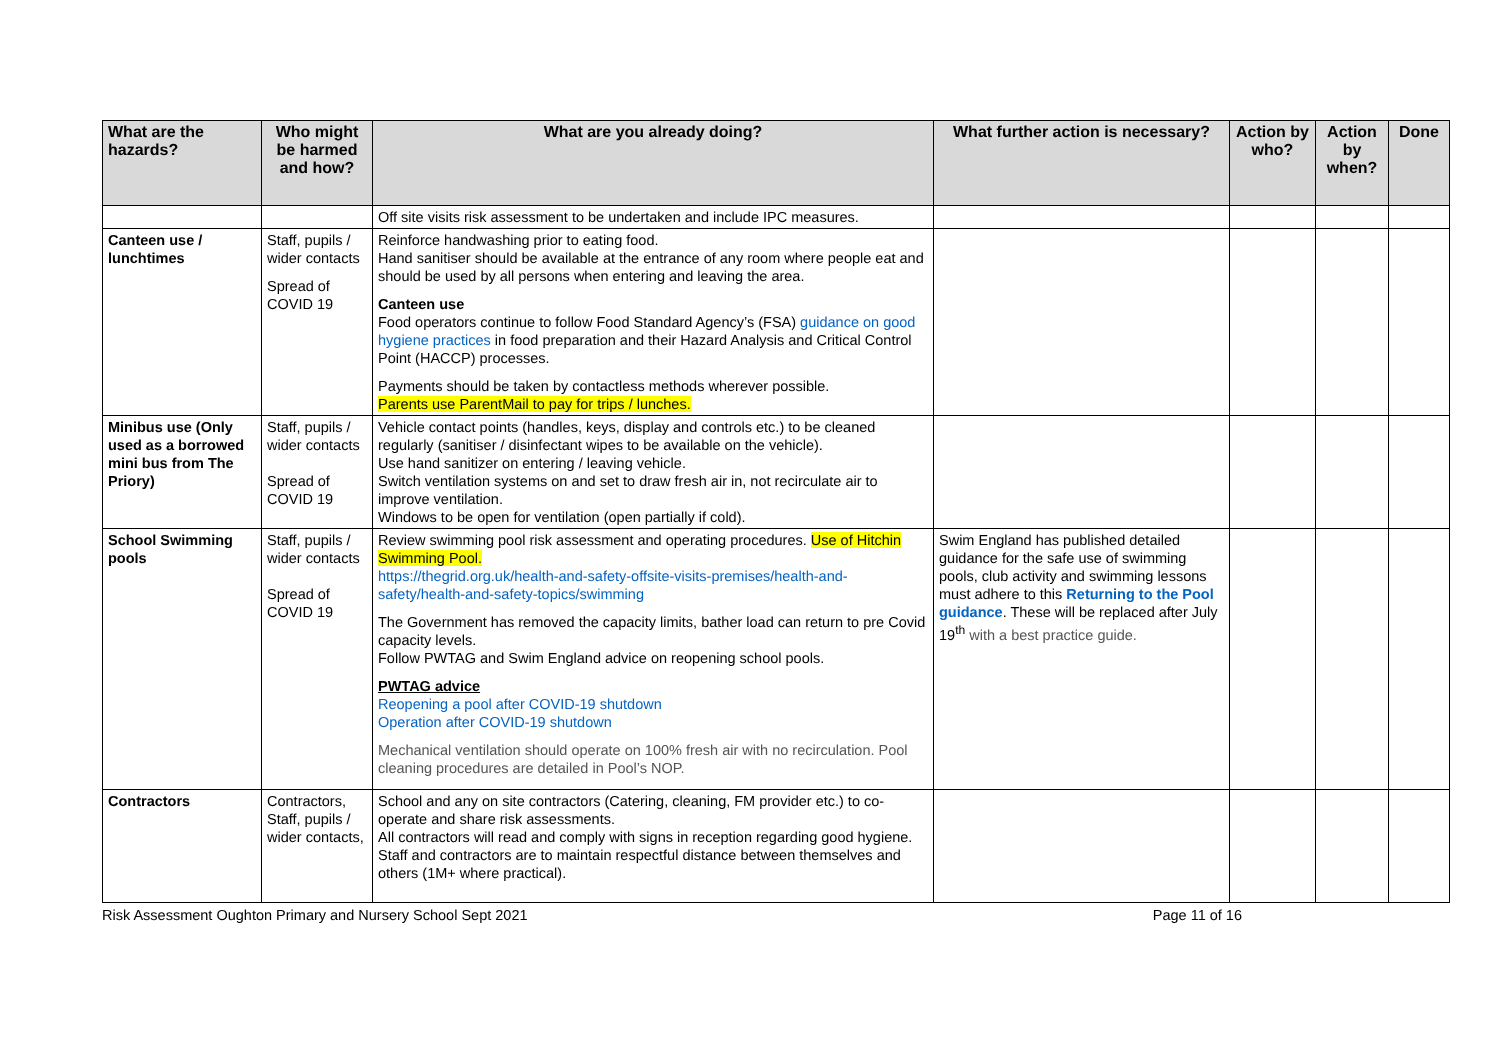| What are the hazards? | Who might be harmed and how? | What are you already doing? | What further action is necessary? | Action by who? | Action by when? | Done |
| --- | --- | --- | --- | --- | --- | --- |
| | | Off site visits risk assessment to be undertaken and include IPC measures. | | | | |
| Canteen use / lunchtimes | Staff, pupils / wider contacts Spread of COVID 19 | Reinforce handwashing prior to eating food. Hand sanitiser should be available at the entrance of any room where people eat and should be used by all persons when entering and leaving the area. Canteen use Food operators continue to follow Food Standard Agency’s (FSA) guidance on good hygiene practices in food preparation and their Hazard Analysis and Critical Control Point (HACCP) processes. Payments should be taken by contactless methods wherever possible. Parents use ParentMail to pay for trips / lunches. | | | | |
| Minibus use (Only used as a borrowed mini bus from The Priory) | Staff, pupils / wider contacts Spread of COVID 19 | Vehicle contact points (handles, keys, display and controls etc.) to be cleaned regularly (sanitiser / disinfectant wipes to be available on the vehicle). Use hand sanitizer on entering / leaving vehicle. Switch ventilation systems on and set to draw fresh air in, not recirculate air to improve ventilation. Windows to be open for ventilation (open partially if cold). | | | | |
| School Swimming pools | Staff, pupils / wider contacts Spread of COVID 19 | Review swimming pool risk assessment and operating procedures. Use of Hitchin Swimming Pool. https://thegrid.org.uk/health-and-safety-offsite-visits-premises/health-and-safety/health-and-safety-topics/swimming The Government has removed the capacity limits, bather load can return to pre Covid capacity levels. Follow PWTAG and Swim England advice on reopening school pools. PWTAG advice Reopening a pool after COVID-19 shutdown Operation after COVID-19 shutdown Mechanical ventilation should operate on 100% fresh air with no recirculation. Pool cleaning procedures are detailed in Pool’s NOP. | Swim England has published detailed guidance for the safe use of swimming pools, club activity and swimming lessons must adhere to this Returning to the Pool guidance . These will be replaced after July 19<sup>th</sup> with a best practice guide. | | | |
| Contractors | Contractors, Staff, pupils / wider contacts, | School and any on site contractors (Catering, cleaning, FM provider etc.) to co-operate and share risk assessments. All contractors will read and comply with signs in reception regarding good hygiene. Staff and contractors are to maintain respectful distance between themselves and others (1M+ where practical). | | | | |
Risk Assessment Oughton Primary and Nursery School Sept 2021 Page 11 of 16